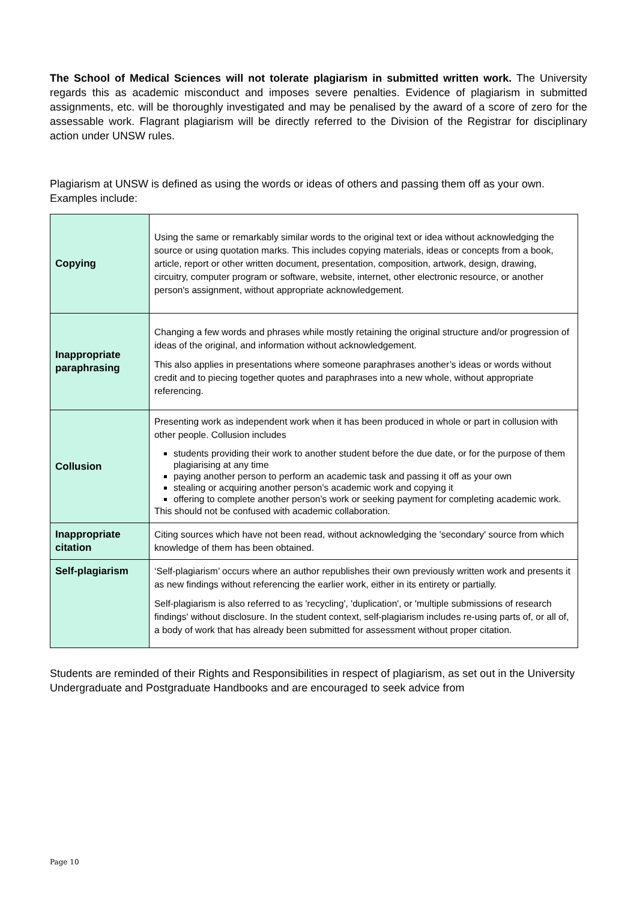The School of Medical Sciences will not tolerate plagiarism in submitted written work. The University regards this as academic misconduct and imposes severe penalties. Evidence of plagiarism in submitted assignments, etc. will be thoroughly investigated and may be penalised by the award of a score of zero for the assessable work. Flagrant plagiarism will be directly referred to the Division of the Registrar for disciplinary action under UNSW rules.
Plagiarism at UNSW is defined as using the words or ideas of others and passing them off as your own. Examples include:
| Copying | Using the same or remarkably similar words to the original text or idea without acknowledging the source or using quotation marks. This includes copying materials, ideas or concepts from a book, article, report or other written document, presentation, composition, artwork, design, drawing, circuitry, computer program or software, website, internet, other electronic resource, or another person's assignment, without appropriate acknowledgement. |
| Inappropriate paraphrasing | Changing a few words and phrases while mostly retaining the original structure and/or progression of ideas of the original, and information without acknowledgement. This also applies in presentations where someone paraphrases another’s ideas or words without credit and to piecing together quotes and paraphrases into a new whole, without appropriate referencing. |
| Collusion | Presenting work as independent work when it has been produced in whole or part in collusion with other people. Collusion includes students providing their work to another student before the due date, or for the purpose of them plagiarising at any time paying another person to perform an academic task and passing it off as your own stealing or acquiring another person’s academic work and copying it offering to complete another person’s work or seeking payment for completing academic work. This should not be confused with academic collaboration. |
| Inappropriate citation | Citing sources which have not been read, without acknowledging the 'secondary' source from which knowledge of them has been obtained. |
| Self-plagiarism | ‘Self-plagiarism’ occurs where an author republishes their own previously written work and presents it as new findings without referencing the earlier work, either in its entirety or partially. Self-plagiarism is also referred to as 'recycling', 'duplication', or 'multiple submissions of research findings' without disclosure. In the student context, self-plagiarism includes re-using parts of, or all of, a body of work that has already been submitted for assessment without proper citation. |
Students are reminded of their Rights and Responsibilities in respect of plagiarism, as set out in the University Undergraduate and Postgraduate Handbooks and are encouraged to seek advice from
Page 10